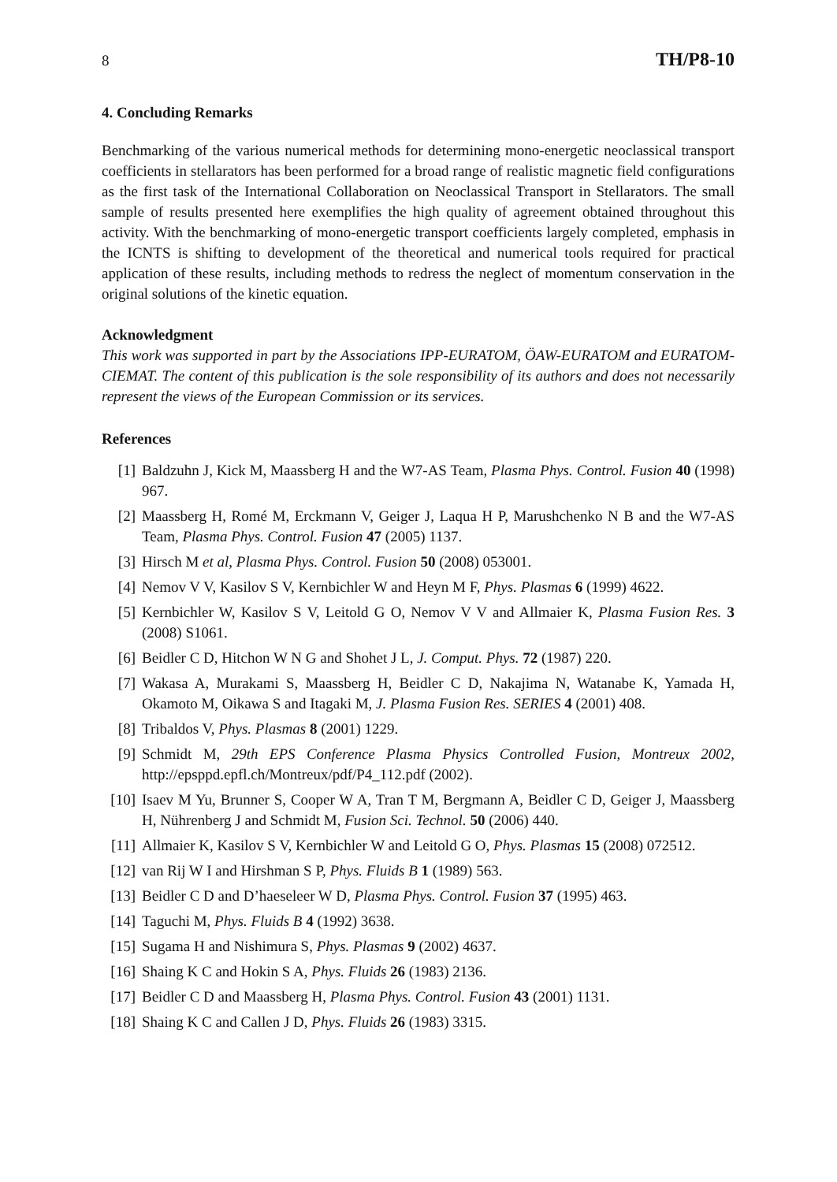8 TH/P8-10
4. Concluding Remarks
Benchmarking of the various numerical methods for determining mono-energetic neoclassical transport coefficients in stellarators has been performed for a broad range of realistic magnetic field configurations as the first task of the International Collaboration on Neoclassical Transport in Stellarators. The small sample of results presented here exemplifies the high quality of agreement obtained throughout this activity. With the benchmarking of mono-energetic transport coefficients largely completed, emphasis in the ICNTS is shifting to development of the theoretical and numerical tools required for practical application of these results, including methods to redress the neglect of momentum conservation in the original solutions of the kinetic equation.
Acknowledgment
This work was supported in part by the Associations IPP-EURATOM, ÖAW-EURATOM and EURATOM-CIEMAT. The content of this publication is the sole responsibility of its authors and does not necessarily represent the views of the European Commission or its services.
References
[1] Baldzuhn J, Kick M, Maassberg H and the W7-AS Team, Plasma Phys. Control. Fusion 40 (1998) 967.
[2] Maassberg H, Romé M, Erckmann V, Geiger J, Laqua H P, Marushchenko N B and the W7-AS Team, Plasma Phys. Control. Fusion 47 (2005) 1137.
[3] Hirsch M et al, Plasma Phys. Control. Fusion 50 (2008) 053001.
[4] Nemov V V, Kasilov S V, Kernbichler W and Heyn M F, Phys. Plasmas 6 (1999) 4622.
[5] Kernbichler W, Kasilov S V, Leitold G O, Nemov V V and Allmaier K, Plasma Fusion Res. 3 (2008) S1061.
[6] Beidler C D, Hitchon W N G and Shohet J L, J. Comput. Phys. 72 (1987) 220.
[7] Wakasa A, Murakami S, Maassberg H, Beidler C D, Nakajima N, Watanabe K, Yamada H, Okamoto M, Oikawa S and Itagaki M, J. Plasma Fusion Res. SERIES 4 (2001) 408.
[8] Tribaldos V, Phys. Plasmas 8 (2001) 1229.
[9] Schmidt M, 29th EPS Conference Plasma Physics Controlled Fusion, Montreux 2002, http://epsppd.epfl.ch/Montreux/pdf/P4_112.pdf (2002).
[10] Isaev M Yu, Brunner S, Cooper W A, Tran T M, Bergmann A, Beidler C D, Geiger J, Maassberg H, Nührenberg J and Schmidt M, Fusion Sci. Technol. 50 (2006) 440.
[11] Allmaier K, Kasilov S V, Kernbichler W and Leitold G O, Phys. Plasmas 15 (2008) 072512.
[12] van Rij W I and Hirshman S P, Phys. Fluids B 1 (1989) 563.
[13] Beidler C D and D’haeseleer W D, Plasma Phys. Control. Fusion 37 (1995) 463.
[14] Taguchi M, Phys. Fluids B 4 (1992) 3638.
[15] Sugama H and Nishimura S, Phys. Plasmas 9 (2002) 4637.
[16] Shaing K C and Hokin S A, Phys. Fluids 26 (1983) 2136.
[17] Beidler C D and Maassberg H, Plasma Phys. Control. Fusion 43 (2001) 1131.
[18] Shaing K C and Callen J D, Phys. Fluids 26 (1983) 3315.